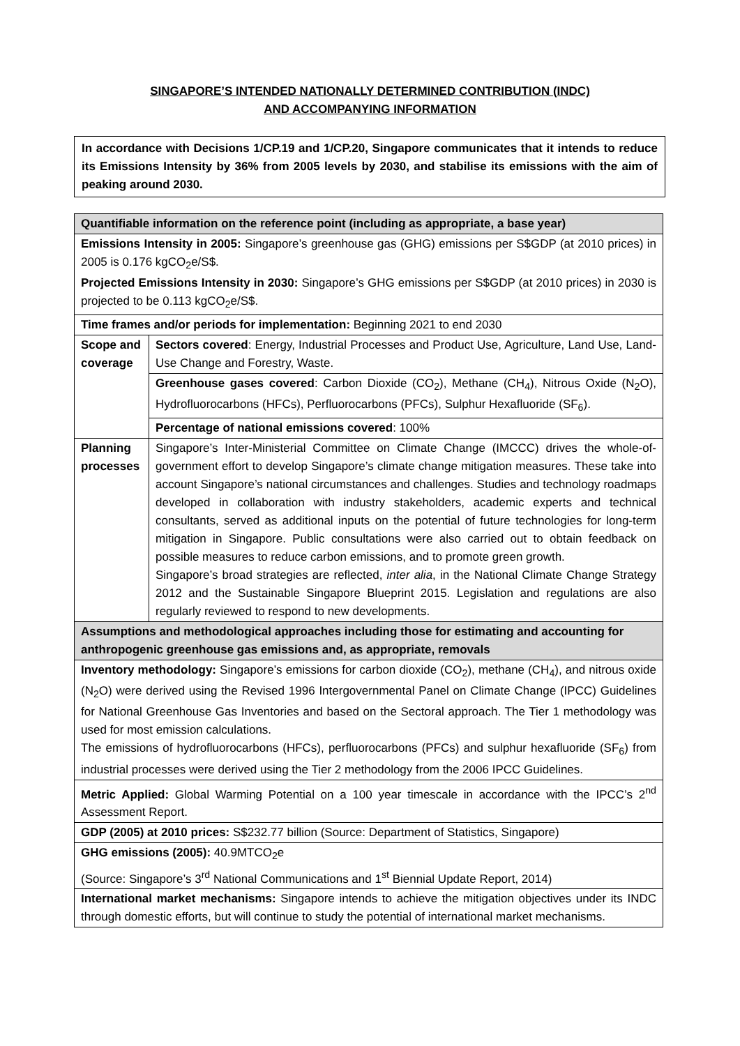SINGAPORE’S INTENDED NATIONALLY DETERMINED CONTRIBUTION (INDC)
AND ACCOMPANYING INFORMATION
In accordance with Decisions 1/CP.19 and 1/CP.20, Singapore communicates that it intends to reduce its Emissions Intensity by 36% from 2005 levels by 2030, and stabilise its emissions with the aim of peaking around 2030.
| Quantifiable information on the reference point (including as appropriate, a base year) | |
| --- | --- |
| Emissions Intensity in 2005: Singapore’s greenhouse gas (GHG) emissions per S$GDP (at 2010 prices) in 2005 is 0.176 kgCO<sub>2</sub>e/S$. Projected Emissions Intensity in 2030: Singapore’s GHG emissions per S$GDP (at 2010 prices) in 2030 is projected to be 0.113 kgCO<sub>2</sub>e/S$. | |
| Time frames and/or periods for implementation: Beginning 2021 to end 2030 | |
| Scope and coverage | Sectors covered : Energy, Industrial Processes and Product Use, Agriculture, Land Use, Land-Use Change and Forestry, Waste. |
| | Greenhouse gases covered : Carbon Dioxide (CO<sub>2</sub>), Methane (CH<sub>4</sub>), Nitrous Oxide (N<sub>2</sub>O), Hydrofluorocarbons (HFCs), Perfluorocarbons (PFCs), Sulphur Hexafluoride (SF<sub>6</sub>). |
| | Percentage of national emissions covered : 100% |
| Planning processes | Singapore’s Inter-Ministerial Committee on Climate Change (IMCCC) drives the whole-of-government effort to develop Singapore’s climate change mitigation measures. These take into account Singapore’s national circumstances and challenges. Studies and technology roadmaps developed in collaboration with industry stakeholders, academic experts and technical consultants, served as additional inputs on the potential of future technologies for long-term mitigation in Singapore. Public consultations were also carried out to obtain feedback on possible measures to reduce carbon emissions, and to promote green growth. Singapore’s broad strategies are reflected, inter alia , in the National Climate Change Strategy 2012 and the Sustainable Singapore Blueprint 2015. Legislation and regulations are also regularly reviewed to respond to new developments. |
| Assumptions and methodological approaches including those for estimating and accounting for anthropogenic greenhouse gas emissions and, as appropriate, removals | |
| Inventory methodology: Singapore’s emissions for carbon dioxide (CO<sub>2</sub>), methane (CH<sub>4</sub>), and nitrous oxide (N<sub>2</sub>O) were derived using the Revised 1996 Intergovernmental Panel on Climate Change (IPCC) Guidelines for National Greenhouse Gas Inventories and based on the Sectoral approach. The Tier 1 methodology was used for most emission calculations. The emissions of hydrofluorocarbons (HFCs), perfluorocarbons (PFCs) and sulphur hexafluoride (SF<sub>6</sub>) from industrial processes were derived using the Tier 2 methodology from the 2006 IPCC Guidelines. | |
| Metric Applied: Global Warming Potential on a 100 year timescale in accordance with the IPCC’s 2<sup>nd</sup> Assessment Report. | |
| GDP (2005) at 2010 prices: S$232.77 billion (Source: Department of Statistics, Singapore) | |
| GHG emissions (2005): 40.9MTCO<sub>2</sub>e (Source: Singapore’s 3<sup>rd</sup> National Communications and 1<sup>st</sup> Biennial Update Report, 2014) | |
| International market mechanisms: Singapore intends to achieve the mitigation objectives under its INDC through domestic efforts, but will continue to study the potential of international market mechanisms. | |